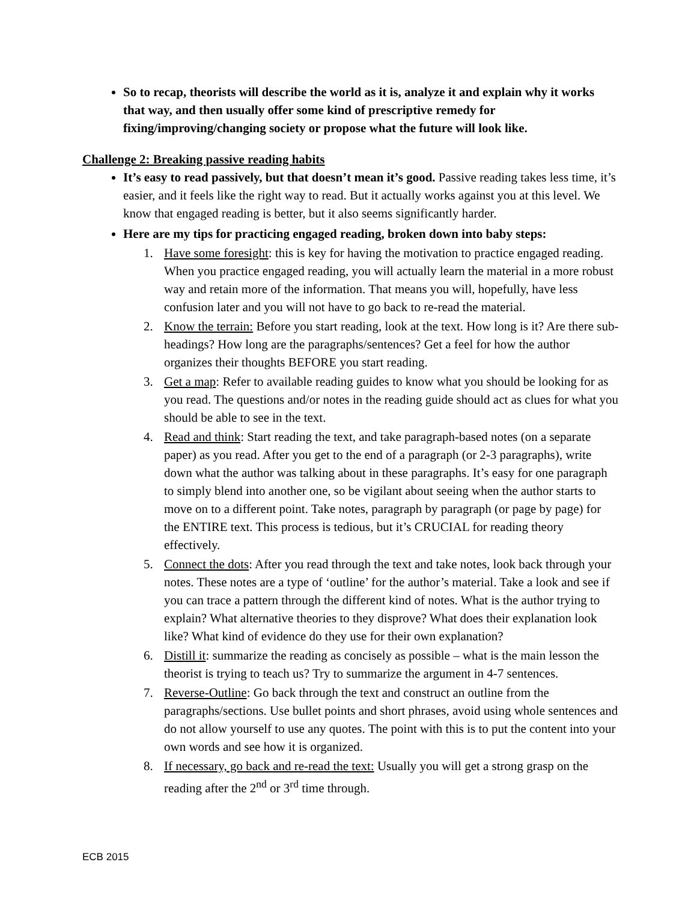So to recap, theorists will describe the world as it is, analyze it and explain why it works that way, and then usually offer some kind of prescriptive remedy for fixing/improving/changing society or propose what the future will look like.
Challenge 2: Breaking passive reading habits
It’s easy to read passively, but that doesn’t mean it’s good. Passive reading takes less time, it’s easier, and it feels like the right way to read. But it actually works against you at this level. We know that engaged reading is better, but it also seems significantly harder.
Here are my tips for practicing engaged reading, broken down into baby steps:
1. Have some foresight: this is key for having the motivation to practice engaged reading. When you practice engaged reading, you will actually learn the material in a more robust way and retain more of the information. That means you will, hopefully, have less confusion later and you will not have to go back to re-read the material.
2. Know the terrain: Before you start reading, look at the text. How long is it? Are there sub-headings? How long are the paragraphs/sentences? Get a feel for how the author organizes their thoughts BEFORE you start reading.
3. Get a map: Refer to available reading guides to know what you should be looking for as you read. The questions and/or notes in the reading guide should act as clues for what you should be able to see in the text.
4. Read and think: Start reading the text, and take paragraph-based notes (on a separate paper) as you read. After you get to the end of a paragraph (or 2-3 paragraphs), write down what the author was talking about in these paragraphs. It’s easy for one paragraph to simply blend into another one, so be vigilant about seeing when the author starts to move on to a different point. Take notes, paragraph by paragraph (or page by page) for the ENTIRE text. This process is tedious, but it’s CRUCIAL for reading theory effectively.
5. Connect the dots: After you read through the text and take notes, look back through your notes. These notes are a type of ‘outline’ for the author’s material. Take a look and see if you can trace a pattern through the different kind of notes. What is the author trying to explain? What alternative theories to they disprove? What does their explanation look like? What kind of evidence do they use for their own explanation?
6. Distill it: summarize the reading as concisely as possible – what is the main lesson the theorist is trying to teach us? Try to summarize the argument in 4-7 sentences.
7. Reverse-Outline: Go back through the text and construct an outline from the paragraphs/sections. Use bullet points and short phrases, avoid using whole sentences and do not allow yourself to use any quotes. The point with this is to put the content into your own words and see how it is organized.
8. If necessary, go back and re-read the text: Usually you will get a strong grasp on the reading after the 2<sup>nd</sup> or 3<sup>rd</sup> time through.
ECB 2015